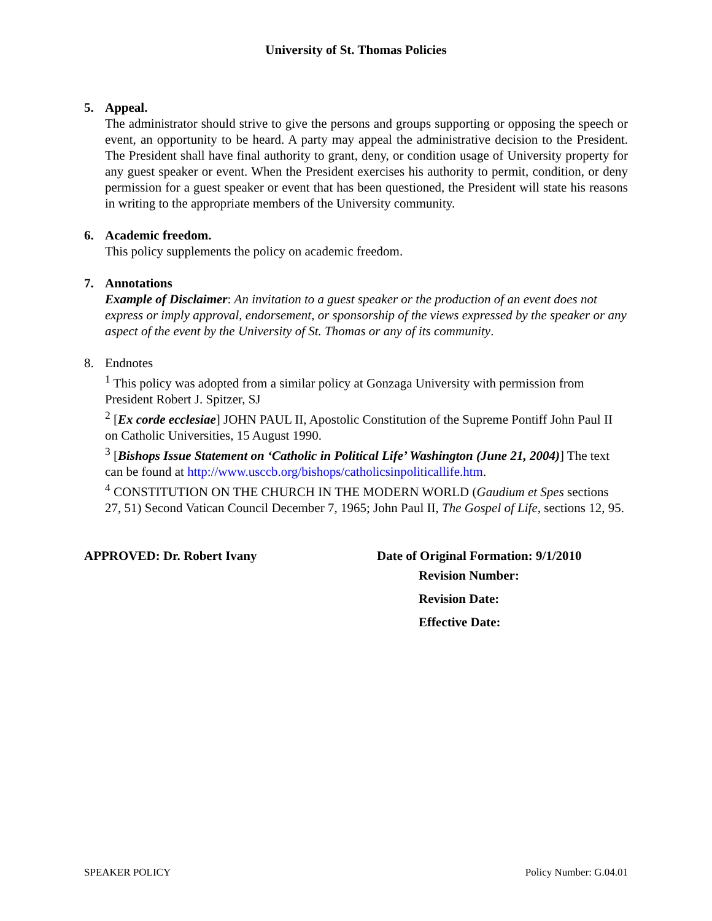University of St. Thomas Policies
5. Appeal.
The administrator should strive to give the persons and groups supporting or opposing the speech or event, an opportunity to be heard. A party may appeal the administrative decision to the President. The President shall have final authority to grant, deny, or condition usage of University property for any guest speaker or event. When the President exercises his authority to permit, condition, or deny permission for a guest speaker or event that has been questioned, the President will state his reasons in writing to the appropriate members of the University community.
6. Academic freedom.
This policy supplements the policy on academic freedom.
7. Annotations
Example of Disclaimer: An invitation to a guest speaker or the production of an event does not express or imply approval, endorsement, or sponsorship of the views expressed by the speaker or any aspect of the event by the University of St. Thomas or any of its community.
8. Endnotes
<sup>1</sup> This policy was adopted from a similar policy at Gonzaga University with permission from President Robert J. Spitzer, SJ
<sup>2</sup> [Ex corde ecclesiae] JOHN PAUL II, Apostolic Constitution of the Supreme Pontiff John Paul II on Catholic Universities, 15 August 1990.
<sup>3</sup> [Bishops Issue Statement on ‘Catholic in Political Life’ Washington (June 21, 2004)] The text can be found at http://www.usccb.org/bishops/catholicsinpoliticallife.htm.
<sup>4</sup> CONSTITUTION ON THE CHURCH IN THE MODERN WORLD (Gaudium et Spes sections 27, 51) Second Vatican Council December 7, 1965; John Paul II, The Gospel of Life, sections 12, 95.
APPROVED: Dr. Robert Ivany Date of Original Formation: 9/1/2010
Revision Number:
Revision Date:
Effective Date:
SPEAKER POLICY Policy Number: G.04.01